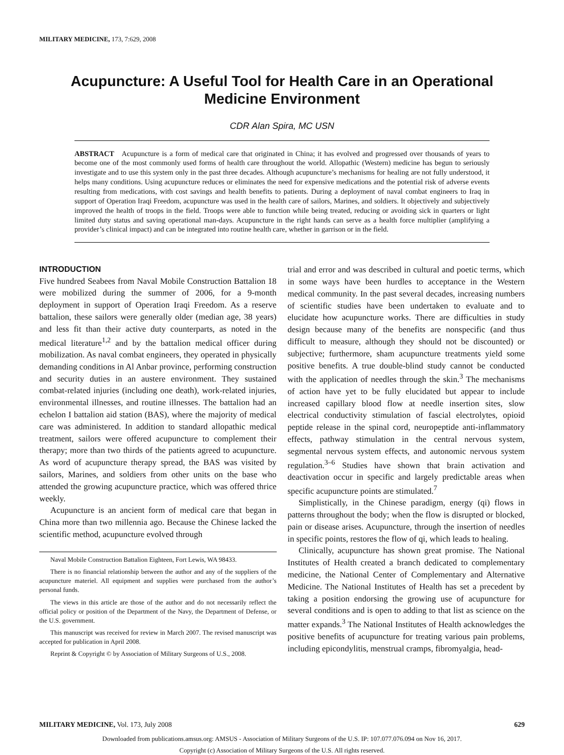MILITARY MEDICINE, 173, 7:629, 2008
Acupuncture: A Useful Tool for Health Care in an Operational Medicine Environment
CDR Alan Spira, MC USN
ABSTRACT Acupuncture is a form of medical care that originated in China; it has evolved and progressed over thousands of years to become one of the most commonly used forms of health care throughout the world. Allopathic (Western) medicine has begun to seriously investigate and to use this system only in the past three decades. Although acupuncture’s mechanisms for healing are not fully understood, it helps many conditions. Using acupuncture reduces or eliminates the need for expensive medications and the potential risk of adverse events resulting from medications, with cost savings and health benefits to patients. During a deployment of naval combat engineers to Iraq in support of Operation Iraqi Freedom, acupuncture was used in the health care of sailors, Marines, and soldiers. It objectively and subjectively improved the health of troops in the field. Troops were able to function while being treated, reducing or avoiding sick in quarters or light limited duty status and saving operational man-days. Acupuncture in the right hands can serve as a health force multiplier (amplifying a provider’s clinical impact) and can be integrated into routine health care, whether in garrison or in the field.
INTRODUCTION
Five hundred Seabees from Naval Mobile Construction Battalion 18 were mobilized during the summer of 2006, for a 9-month deployment in support of Operation Iraqi Freedom. As a reserve battalion, these sailors were generally older (median age, 38 years) and less fit than their active duty counterparts, as noted in the medical literature<sup>1,2</sup> and by the battalion medical officer during mobilization. As naval combat engineers, they operated in physically demanding conditions in Al Anbar province, performing construction and security duties in an austere environment. They sustained combat-related injuries (including one death), work-related injuries, environmental illnesses, and routine illnesses. The battalion had an echelon I battalion aid station (BAS), where the majority of medical care was administered. In addition to standard allopathic medical treatment, sailors were offered acupuncture to complement their therapy; more than two thirds of the patients agreed to acupuncture. As word of acupuncture therapy spread, the BAS was visited by sailors, Marines, and soldiers from other units on the base who attended the growing acupuncture practice, which was offered thrice weekly.
Acupuncture is an ancient form of medical care that began in China more than two millennia ago. Because the Chinese lacked the scientific method, acupuncture evolved through
Naval Mobile Construction Battalion Eighteen, Fort Lewis, WA 98433.
There is no financial relationship between the author and any of the suppliers of the acupuncture materiel. All equipment and supplies were purchased from the author’s personal funds.
The views in this article are those of the author and do not necessarily reflect the official policy or position of the Department of the Navy, the Department of Defense, or the U.S. government.
This manuscript was received for review in March 2007. The revised manuscript was accepted for publication in April 2008.
Reprint & Copyright © by Association of Military Surgeons of U.S., 2008.
trial and error and was described in cultural and poetic terms, which in some ways have been hurdles to acceptance in the Western medical community. In the past several decades, increasing numbers of scientific studies have been undertaken to evaluate and to elucidate how acupuncture works. There are difficulties in study design because many of the benefits are nonspecific (and thus difficult to measure, although they should not be discounted) or subjective; furthermore, sham acupuncture treatments yield some positive benefits. A true double-blind study cannot be conducted with the application of needles through the skin.<sup>3</sup> The mechanisms of action have yet to be fully elucidated but appear to include increased capillary blood flow at needle insertion sites, slow electrical conductivity stimulation of fascial electrolytes, opioid peptide release in the spinal cord, neuropeptide anti-inflammatory effects, pathway stimulation in the central nervous system, segmental nervous system effects, and autonomic nervous system regulation.<sup>3–6</sup> Studies have shown that brain activation and deactivation occur in specific and largely predictable areas when specific acupuncture points are stimulated.<sup>7</sup>
Simplistically, in the Chinese paradigm, energy (qi) flows in patterns throughout the body; when the flow is disrupted or blocked, pain or disease arises. Acupuncture, through the insertion of needles in specific points, restores the flow of qi, which leads to healing.
Clinically, acupuncture has shown great promise. The National Institutes of Health created a branch dedicated to complementary medicine, the National Center of Complementary and Alternative Medicine. The National Institutes of Health has set a precedent by taking a position endorsing the growing use of acupuncture for several conditions and is open to adding to that list as science on the matter expands.<sup>3</sup> The National Institutes of Health acknowledges the positive benefits of acupuncture for treating various pain problems, including epicondylitis, menstrual cramps, fibromyalgia, head-
MILITARY MEDICINE, Vol. 173, July 2008 629
Downloaded from publications.amsus.org: AMSUS - Association of Military Surgeons of the U.S. IP: 107.077.076.094 on Nov 16, 2017.
Copyright (c) Association of Military Surgeons of the U.S. All rights reserved.